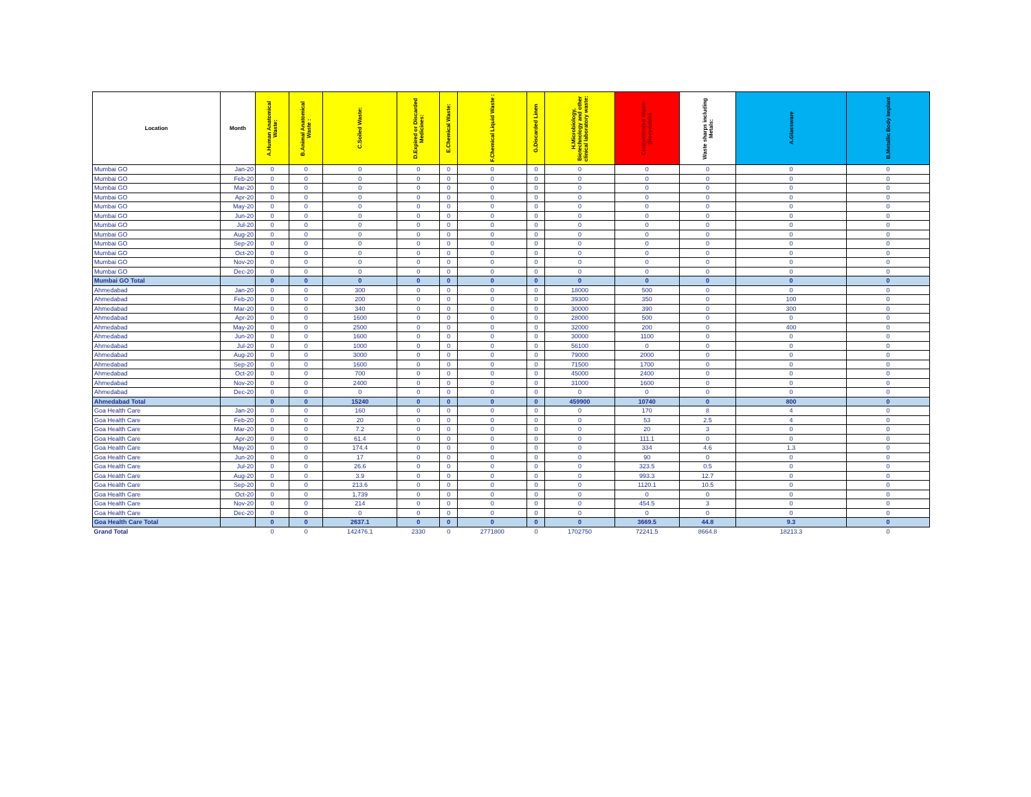| Location | Month | A.Human Anatomical Waste: | B.Animal Anatomical Waste : | C.Soiled Waste: | D.Expired or Discarded Medicines: | E.Chemical Waste: | F.Chemical Liquid Waste : | G.Discarded Linen | H.Microbiology, Biotechnology and other clinical laboratory waste: | Contaminated Waste (Recydable) | Waste sharps including Metals: | A.Glassware | B.Metallic Body Implant |
| --- | --- | --- | --- | --- | --- | --- | --- | --- | --- | --- | --- | --- | --- |
| Mumbai GO | Jan-20 | 0 | 0 | 0 | 0 | 0 | 0 | 0 | 0 | 0 | 0 | 0 | 0 |
| Mumbai GO | Feb-20 | 0 | 0 | 0 | 0 | 0 | 0 | 0 | 0 | 0 | 0 | 0 | 0 |
| Mumbai GO | Mar-20 | 0 | 0 | 0 | 0 | 0 | 0 | 0 | 0 | 0 | 0 | 0 | 0 |
| Mumbai GO | Apr-20 | 0 | 0 | 0 | 0 | 0 | 0 | 0 | 0 | 0 | 0 | 0 | 0 |
| Mumbai GO | May-20 | 0 | 0 | 0 | 0 | 0 | 0 | 0 | 0 | 0 | 0 | 0 | 0 |
| Mumbai GO | Jun-20 | 0 | 0 | 0 | 0 | 0 | 0 | 0 | 0 | 0 | 0 | 0 | 0 |
| Mumbai GO | Jul-20 | 0 | 0 | 0 | 0 | 0 | 0 | 0 | 0 | 0 | 0 | 0 | 0 |
| Mumbai GO | Aug-20 | 0 | 0 | 0 | 0 | 0 | 0 | 0 | 0 | 0 | 0 | 0 | 0 |
| Mumbai GO | Sep-20 | 0 | 0 | 0 | 0 | 0 | 0 | 0 | 0 | 0 | 0 | 0 | 0 |
| Mumbai GO | Oct-20 | 0 | 0 | 0 | 0 | 0 | 0 | 0 | 0 | 0 | 0 | 0 | 0 |
| Mumbai GO | Nov-20 | 0 | 0 | 0 | 0 | 0 | 0 | 0 | 0 | 0 | 0 | 0 | 0 |
| Mumbai GO | Dec-20 | 0 | 0 | 0 | 0 | 0 | 0 | 0 | 0 | 0 | 0 | 0 | 0 |
| Mumbai GO Total | | 0 | 0 | 0 | 0 | 0 | 0 | 0 | 0 | 0 | 0 | 0 | 0 |
| Ahmedabad | Jan-20 | 0 | 0 | 300 | 0 | 0 | 0 | 0 | 18000 | 500 | 0 | 0 | 0 |
| Ahmedabad | Feb-20 | 0 | 0 | 200 | 0 | 0 | 0 | 0 | 39300 | 350 | 0 | 100 | 0 |
| Ahmedabad | Mar-20 | 0 | 0 | 340 | 0 | 0 | 0 | 0 | 30000 | 390 | 0 | 300 | 0 |
| Ahmedabad | Apr-20 | 0 | 0 | 1600 | 0 | 0 | 0 | 0 | 28000 | 500 | 0 | 0 | 0 |
| Ahmedabad | May-20 | 0 | 0 | 2500 | 0 | 0 | 0 | 0 | 32000 | 200 | 0 | 400 | 0 |
| Ahmedabad | Jun-20 | 0 | 0 | 1600 | 0 | 0 | 0 | 0 | 30000 | 1100 | 0 | 0 | 0 |
| Ahmedabad | Jul-20 | 0 | 0 | 1000 | 0 | 0 | 0 | 0 | 56100 | 0 | 0 | 0 | 0 |
| Ahmedabad | Aug-20 | 0 | 0 | 3000 | 0 | 0 | 0 | 0 | 79000 | 2000 | 0 | 0 | 0 |
| Ahmedabad | Sep-20 | 0 | 0 | 1600 | 0 | 0 | 0 | 0 | 71500 | 1700 | 0 | 0 | 0 |
| Ahmedabad | Oct-20 | 0 | 0 | 700 | 0 | 0 | 0 | 0 | 45000 | 2400 | 0 | 0 | 0 |
| Ahmedabad | Nov-20 | 0 | 0 | 2400 | 0 | 0 | 0 | 0 | 31000 | 1600 | 0 | 0 | 0 |
| Ahmedabad | Dec-20 | 0 | 0 | 0 | 0 | 0 | 0 | 0 | 0 | 0 | 0 | 0 | 0 |
| Ahmedabad Total | | 0 | 0 | 15240 | 0 | 0 | 0 | 0 | 459900 | 10740 | 0 | 800 | 0 |
| Goa Health Care | Jan-20 | 0 | 0 | 160 | 0 | 0 | 0 | 0 | 0 | 170 | 8 | 4 | 0 |
| Goa Health Care | Feb-20 | 0 | 0 | 20 | 0 | 0 | 0 | 0 | 0 | 53 | 2.5 | 4 | 0 |
| Goa Health Care | Mar-20 | 0 | 0 | 7.2 | 0 | 0 | 0 | 0 | 0 | 20 | 3 | 0 | 0 |
| Goa Health Care | Apr-20 | 0 | 0 | 61.4 | 0 | 0 | 0 | 0 | 0 | 111.1 | 0 | 0 | 0 |
| Goa Health Care | May-20 | 0 | 0 | 174.4 | 0 | 0 | 0 | 0 | 0 | 334 | 4.6 | 1.3 | 0 |
| Goa Health Care | Jun-20 | 0 | 0 | 17 | 0 | 0 | 0 | 0 | 0 | 90 | 0 | 0 | 0 |
| Goa Health Care | Jul-20 | 0 | 0 | 26.6 | 0 | 0 | 0 | 0 | 0 | 323.5 | 0.5 | 0 | 0 |
| Goa Health Care | Aug-20 | 0 | 0 | 3.9 | 0 | 0 | 0 | 0 | 0 | 993.3 | 12.7 | 0 | 0 |
| Goa Health Care | Sep-20 | 0 | 0 | 213.6 | 0 | 0 | 0 | 0 | 0 | 1120.1 | 10.5 | 0 | 0 |
| Goa Health Care | Oct-20 | 0 | 0 | 1,739 | 0 | 0 | 0 | 0 | 0 | 0 | 0 | 0 | 0 |
| Goa Health Care | Nov-20 | 0 | 0 | 214 | 0 | 0 | 0 | 0 | 0 | 454.5 | 3 | 0 | 0 |
| Goa Health Care | Dec-20 | 0 | 0 | 0 | 0 | 0 | 0 | 0 | 0 | 0 | 0 | 0 | 0 |
| Goa Health Care Total | | 0 | 0 | 2637.1 | 0 | 0 | 0 | 0 | 0 | 3669.5 | 44.8 | 9.3 | 0 |
| Grand Total | | 0 | 0 | 142476.1 | 2330 | 0 | 2771800 | 0 | 1702750 | 72241.5 | 8664.8 | 18213.3 | 0 |